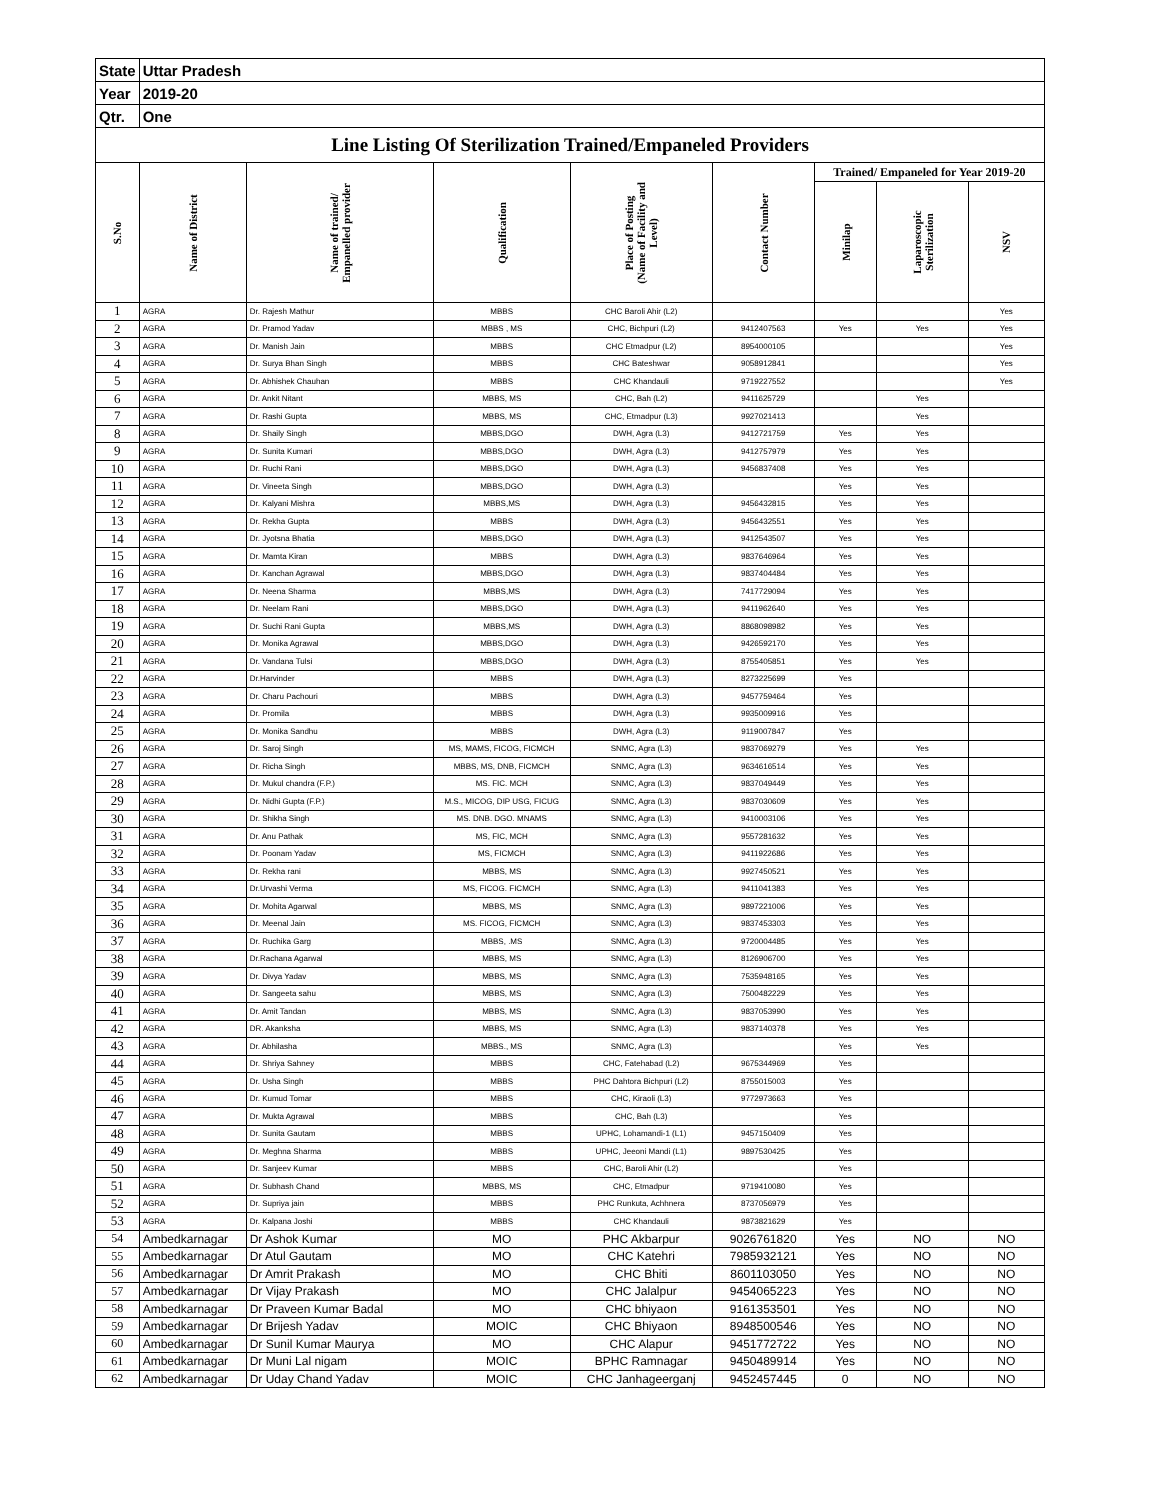| State | Uttar Pradesh | | | | | | | |
| Year | 2019-20 | | | | | | | |
| Qtr. | One | | | | | | | |
| Line Listing Of Sterilization Trained/Empaneled Providers | | | | | | | | |
| S.No | Name of District | Name of trained/ Empanelled provider | Qualification | Place of Posting (Name of Facility and Level) | Contact Number | Trained/ Empaneled for Year 2019-20 | | |
| | | | | | | Minilap | Laparoscopic Sterilization | NSV |
| 1 | AGRA | Dr. Rajesh Mathur | MBBS | CHC Baroli Ahir (L2) | | | | Yes |
| 2 | AGRA | Dr. Pramod Yadav | MBBS , MS | CHC, Bichpuri (L2) | 9412407563 | Yes | Yes | Yes |
| 3 | AGRA | Dr. Manish Jain | MBBS | CHC Etmadpur (L2) | 8954000105 | | | Yes |
| 4 | AGRA | Dr. Surya Bhan Singh | MBBS | CHC Bateshwar | 9058912841 | | | Yes |
| 5 | AGRA | Dr. Abhishek Chauhan | MBBS | CHC Khandauli | 9719227552 | | | Yes |
| 6 | AGRA | Dr. Ankit Nitant | MBBS, MS | CHC, Bah (L2) | 9411625729 | | Yes | |
| 7 | AGRA | Dr. Rashi Gupta | MBBS, MS | CHC, Etmadpur (L3) | 9927021413 | | Yes | |
| 8 | AGRA | Dr. Shaily Singh | MBBS,DGO | DWH, Agra (L3) | 9412721759 | Yes | Yes | |
| 9 | AGRA | Dr. Sunita Kumari | MBBS,DGO | DWH, Agra (L3) | 9412757979 | Yes | Yes | |
| 10 | AGRA | Dr. Ruchi Rani | MBBS,DGO | DWH, Agra (L3) | 9456837408 | Yes | Yes | |
| 11 | AGRA | Dr. Vineeta Singh | MBBS,DGO | DWH, Agra (L3) | | Yes | Yes | |
| 12 | AGRA | Dr. Kalyani Mishra | MBBS,MS | DWH, Agra (L3) | 9456432815 | Yes | Yes | |
| 13 | AGRA | Dr. Rekha Gupta | MBBS | DWH, Agra (L3) | 9456432551 | Yes | Yes | |
| 14 | AGRA | Dr. Jyotsna Bhatia | MBBS,DGO | DWH, Agra (L3) | 9412543507 | Yes | Yes | |
| 15 | AGRA | Dr. Mamta Kiran | MBBS | DWH, Agra (L3) | 9837646964 | Yes | Yes | |
| 16 | AGRA | Dr. Kanchan Agrawal | MBBS,DGO | DWH, Agra (L3) | 9837404484 | Yes | Yes | |
| 17 | AGRA | Dr. Neena Sharma | MBBS,MS | DWH, Agra (L3) | 7417729094 | Yes | Yes | |
| 18 | AGRA | Dr. Neelam Rani | MBBS,DGO | DWH, Agra (L3) | 9411962640 | Yes | Yes | |
| 19 | AGRA | Dr. Suchi Rani Gupta | MBBS,MS | DWH, Agra (L3) | 8868098982 | Yes | Yes | |
| 20 | AGRA | Dr. Monika Agrawal | MBBS,DGO | DWH, Agra (L3) | 9426592170 | Yes | Yes | |
| 21 | AGRA | Dr. Vandana Tulsi | MBBS,DGO | DWH, Agra (L3) | 8755405851 | Yes | Yes | |
| 22 | AGRA | Dr.Harvinder | MBBS | DWH, Agra (L3) | 8273225699 | Yes | | |
| 23 | AGRA | Dr. Charu Pachouri | MBBS | DWH, Agra (L3) | 9457759464 | Yes | | |
| 24 | AGRA | Dr. Promila | MBBS | DWH, Agra (L3) | 9935009916 | Yes | | |
| 25 | AGRA | Dr. Monika Sandhu | MBBS | DWH, Agra (L3) | 9119007847 | Yes | | |
| 26 | AGRA | Dr. Saroj Singh | MS, MAMS, FICOG, FICMCH | SNMC, Agra (L3) | 9837069279 | Yes | Yes | |
| 27 | AGRA | Dr. Richa Singh | MBBS, MS, DNB, FICMCH | SNMC, Agra (L3) | 9634616514 | Yes | Yes | |
| 28 | AGRA | Dr. Mukul chandra (F.P.) | MS. FIC. MCH | SNMC, Agra (L3) | 9837049449 | Yes | Yes | |
| 29 | AGRA | Dr. Nidhi Gupta (F.P.) | M.S., MICOG, DIP USG, FICUG | SNMC, Agra (L3) | 9837030609 | Yes | Yes | |
| 30 | AGRA | Dr. Shikha Singh | MS. DNB. DGO. MNAMS | SNMC, Agra (L3) | 9410003106 | Yes | Yes | |
| 31 | AGRA | Dr. Anu Pathak | MS, FIC, MCH | SNMC, Agra (L3) | 9557281632 | Yes | Yes | |
| 32 | AGRA | Dr. Poonam Yadav | MS, FICMCH | SNMC, Agra (L3) | 9411922686 | Yes | Yes | |
| 33 | AGRA | Dr. Rekha rani | MBBS, MS | SNMC, Agra (L3) | 9927450521 | Yes | Yes | |
| 34 | AGRA | Dr.Urvashi Verma | MS, FICOG. FICMCH | SNMC, Agra (L3) | 9411041383 | Yes | Yes | |
| 35 | AGRA | Dr. Mohita Agarwal | MBBS, MS | SNMC, Agra (L3) | 9897221006 | Yes | Yes | |
| 36 | AGRA | Dr. Meenal Jain | MS. FICOG, FICMCH | SNMC, Agra (L3) | 9837453303 | Yes | Yes | |
| 37 | AGRA | Dr. Ruchika Garg | MBBS, .MS | SNMC, Agra (L3) | 9720004485 | Yes | Yes | |
| 38 | AGRA | Dr.Rachana Agarwal | MBBS, MS | SNMC, Agra (L3) | 8126906700 | Yes | Yes | |
| 39 | AGRA | Dr. Divya Yadav | MBBS, MS | SNMC, Agra (L3) | 7535948165 | Yes | Yes | |
| 40 | AGRA | Dr. Sangeeta sahu | MBBS, MS | SNMC, Agra (L3) | 7500482229 | Yes | Yes | |
| 41 | AGRA | Dr. Amit Tandan | MBBS, MS | SNMC, Agra (L3) | 9837053990 | Yes | Yes | |
| 42 | AGRA | DR. Akanksha | MBBS, MS | SNMC, Agra (L3) | 9837140378 | Yes | Yes | |
| 43 | AGRA | Dr. Abhilasha | MBBS., MS | SNMC, Agra (L3) | | Yes | Yes | |
| 44 | AGRA | Dr. Shriya Sahney | MBBS | CHC, Fatehabad (L2) | 9675344969 | Yes | | |
| 45 | AGRA | Dr. Usha Singh | MBBS | PHC Dahtora Bichpuri (L2) | 8755015003 | Yes | | |
| 46 | AGRA | Dr. Kumud Tomar | MBBS | CHC, Kiraoli (L3) | 9772973663 | Yes | | |
| 47 | AGRA | Dr. Mukta Agrawal | MBBS | CHC, Bah (L3) | | Yes | | |
| 48 | AGRA | Dr. Sunita Gautam | MBBS | UPHC, Lohamandi-1 (L1) | 9457150409 | Yes | | |
| 49 | AGRA | Dr. Meghna Sharma | MBBS | UPHC, Jeeoni Mandi (L1) | 9897530425 | Yes | | |
| 50 | AGRA | Dr. Sanjeev Kumar | MBBS | CHC, Baroli Ahir (L2) | | Yes | | |
| 51 | AGRA | Dr. Subhash Chand | MBBS, MS | CHC, Etmadpur | 9719410080 | Yes | | |
| 52 | AGRA | Dr. Supriya jain | MBBS | PHC Runkuta, Achhnera | 8737056979 | Yes | | |
| 53 | AGRA | Dr. Kalpana Joshi | MBBS | CHC Khandauli | 9873821629 | Yes | | |
| 54 | Ambedkarnagar | Dr Ashok Kumar | MO | PHC Akbarpur | 9026761820 | Yes | NO | NO |
| 55 | Ambedkarnagar | Dr Atul Gautam | MO | CHC Katehri | 7985932121 | Yes | NO | NO |
| 56 | Ambedkarnagar | Dr Amrit Prakash | MO | CHC Bhiti | 8601103050 | Yes | NO | NO |
| 57 | Ambedkarnagar | Dr Vijay Prakash | MO | CHC Jalalpur | 9454065223 | Yes | NO | NO |
| 58 | Ambedkarnagar | Dr Praveen Kumar Badal | MO | CHC bhiyaon | 9161353501 | Yes | NO | NO |
| 59 | Ambedkarnagar | Dr Brijesh Yadav | MOIC | CHC Bhiyaon | 8948500546 | Yes | NO | NO |
| 60 | Ambedkarnagar | Dr Sunil Kumar Maurya | MO | CHC Alapur | 9451772722 | Yes | NO | NO |
| 61 | Ambedkarnagar | Dr Muni Lal nigam | MOIC | BPHC Ramnagar | 9450489914 | Yes | NO | NO |
| 62 | Ambedkarnagar | Dr Uday Chand Yadav | MOIC | CHC Janhageerganj | 9452457445 | 0 | NO | NO |